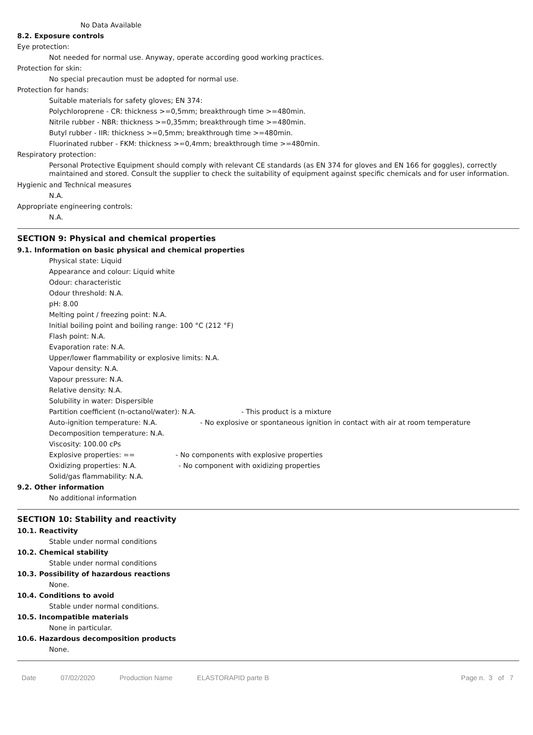No Data Available
8.2. Exposure controls
Eye protection:
Not needed for normal use. Anyway, operate according good working practices.
Protection for skin:
No special precaution must be adopted for normal use.
Protection for hands:
Suitable materials for safety gloves; EN 374:
Polychloroprene - CR: thickness >=0,5mm; breakthrough time >=480min.
Nitrile rubber - NBR: thickness >=0,35mm; breakthrough time >=480min.
Butyl rubber - IIR: thickness >=0,5mm; breakthrough time >=480min.
Fluorinated rubber - FKM: thickness >=0,4mm; breakthrough time >=480min.
Respiratory protection:
Personal Protective Equipment should comply with relevant CE standards (as EN 374 for gloves and EN 166 for goggles), correctly maintained and stored. Consult the supplier to check the suitability of equipment against specific chemicals and for user information.
Hygienic and Technical measures
N.A.
Appropriate engineering controls:
N.A.
SECTION 9: Physical and chemical properties
9.1. Information on basic physical and chemical properties
Physical state: Liquid
Appearance and colour: Liquid white
Odour: characteristic
Odour threshold: N.A.
pH: 8.00
Melting point / freezing point: N.A.
Initial boiling point and boiling range: 100 °C (212 °F)
Flash point: N.A.
Evaporation rate: N.A.
Upper/lower flammability or explosive limits: N.A.
Vapour density: N.A.
Vapour pressure: N.A.
Relative density: N.A.
Solubility in water: Dispersible
Partition coefficient (n-octanol/water): N.A. - This product is a mixture
Auto-ignition temperature: N.A. - No explosive or spontaneous ignition in contact with air at room temperature
Decomposition temperature: N.A.
Viscosity: 100.00 cPs
Explosive properties: == - No components with explosive properties
Oxidizing properties: N.A. - No component with oxidizing properties
Solid/gas flammability: N.A.
9.2. Other information
No additional information
SECTION 10: Stability and reactivity
10.1. Reactivity
Stable under normal conditions
10.2. Chemical stability
Stable under normal conditions
10.3. Possibility of hazardous reactions
None.
10.4. Conditions to avoid
Stable under normal conditions.
10.5. Incompatible materials
None in particular.
10.6. Hazardous decomposition products
None.
Date 07/02/2020 Production Name ELASTORAPID parte B Page n. 3 of 7